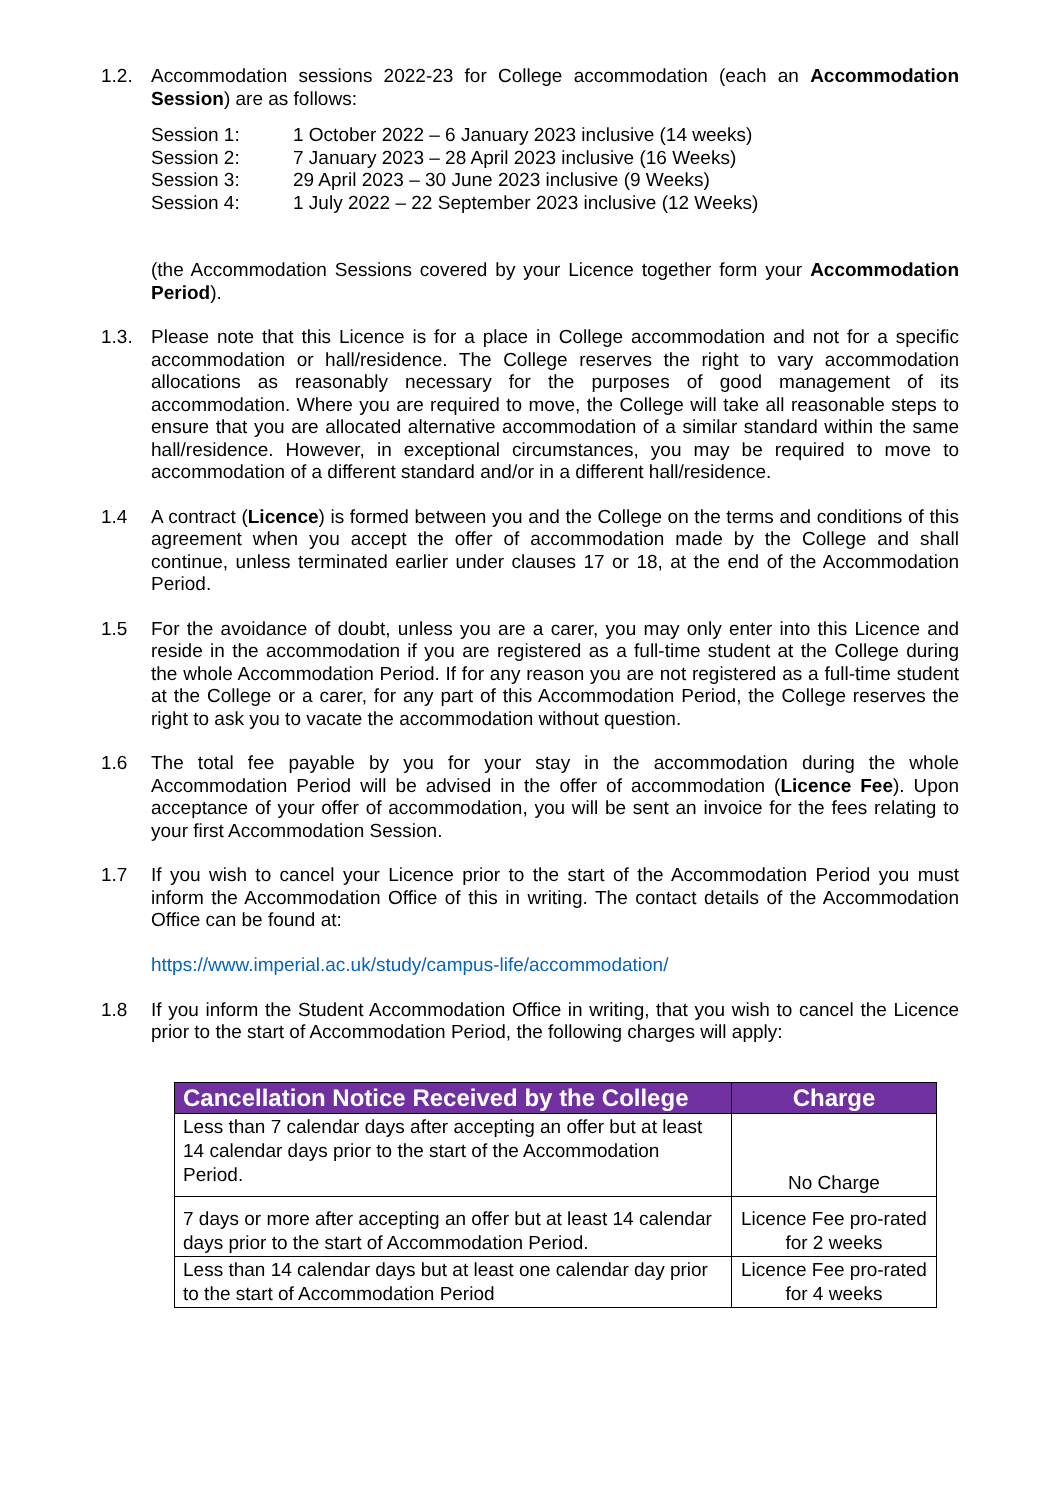1.2. Accommodation sessions 2022-23 for College accommodation (each an Accommodation Session) are as follows:
| Session 1: | 1 October 2022 – 6 January 2023 inclusive (14 weeks) |
| Session 2: | 7 January 2023 – 28 April 2023 inclusive (16 Weeks) |
| Session 3: | 29 April 2023 – 30 June 2023 inclusive (9 Weeks) |
| Session 4: | 1 July 2022 – 22 September 2023 inclusive (12 Weeks) |
(the Accommodation Sessions covered by your Licence together form your Accommodation Period).
1.3. Please note that this Licence is for a place in College accommodation and not for a specific accommodation or hall/residence. The College reserves the right to vary accommodation allocations as reasonably necessary for the purposes of good management of its accommodation. Where you are required to move, the College will take all reasonable steps to ensure that you are allocated alternative accommodation of a similar standard within the same hall/residence. However, in exceptional circumstances, you may be required to move to accommodation of a different standard and/or in a different hall/residence.
1.4 A contract (Licence) is formed between you and the College on the terms and conditions of this agreement when you accept the offer of accommodation made by the College and shall continue, unless terminated earlier under clauses 17 or 18, at the end of the Accommodation Period.
1.5 For the avoidance of doubt, unless you are a carer, you may only enter into this Licence and reside in the accommodation if you are registered as a full-time student at the College during the whole Accommodation Period. If for any reason you are not registered as a full-time student at the College or a carer, for any part of this Accommodation Period, the College reserves the right to ask you to vacate the accommodation without question.
1.6 The total fee payable by you for your stay in the accommodation during the whole Accommodation Period will be advised in the offer of accommodation (Licence Fee). Upon acceptance of your offer of accommodation, you will be sent an invoice for the fees relating to your first Accommodation Session.
1.7 If you wish to cancel your Licence prior to the start of the Accommodation Period you must inform the Accommodation Office of this in writing. The contact details of the Accommodation Office can be found at:
https://www.imperial.ac.uk/study/campus-life/accommodation/
1.8 If you inform the Student Accommodation Office in writing, that you wish to cancel the Licence prior to the start of Accommodation Period, the following charges will apply:
| Cancellation Notice Received by the College | Charge |
| --- | --- |
| Less than 7 calendar days after accepting an offer but at least 14 calendar days prior to the start of the Accommodation Period. | No Charge |
| 7 days or more after accepting an offer but at least 14 calendar days prior to the start of Accommodation Period. | Licence Fee pro-rated for 2 weeks |
| Less than 14 calendar days but at least one calendar day prior to the start of Accommodation Period | Licence Fee pro-rated for 4 weeks |